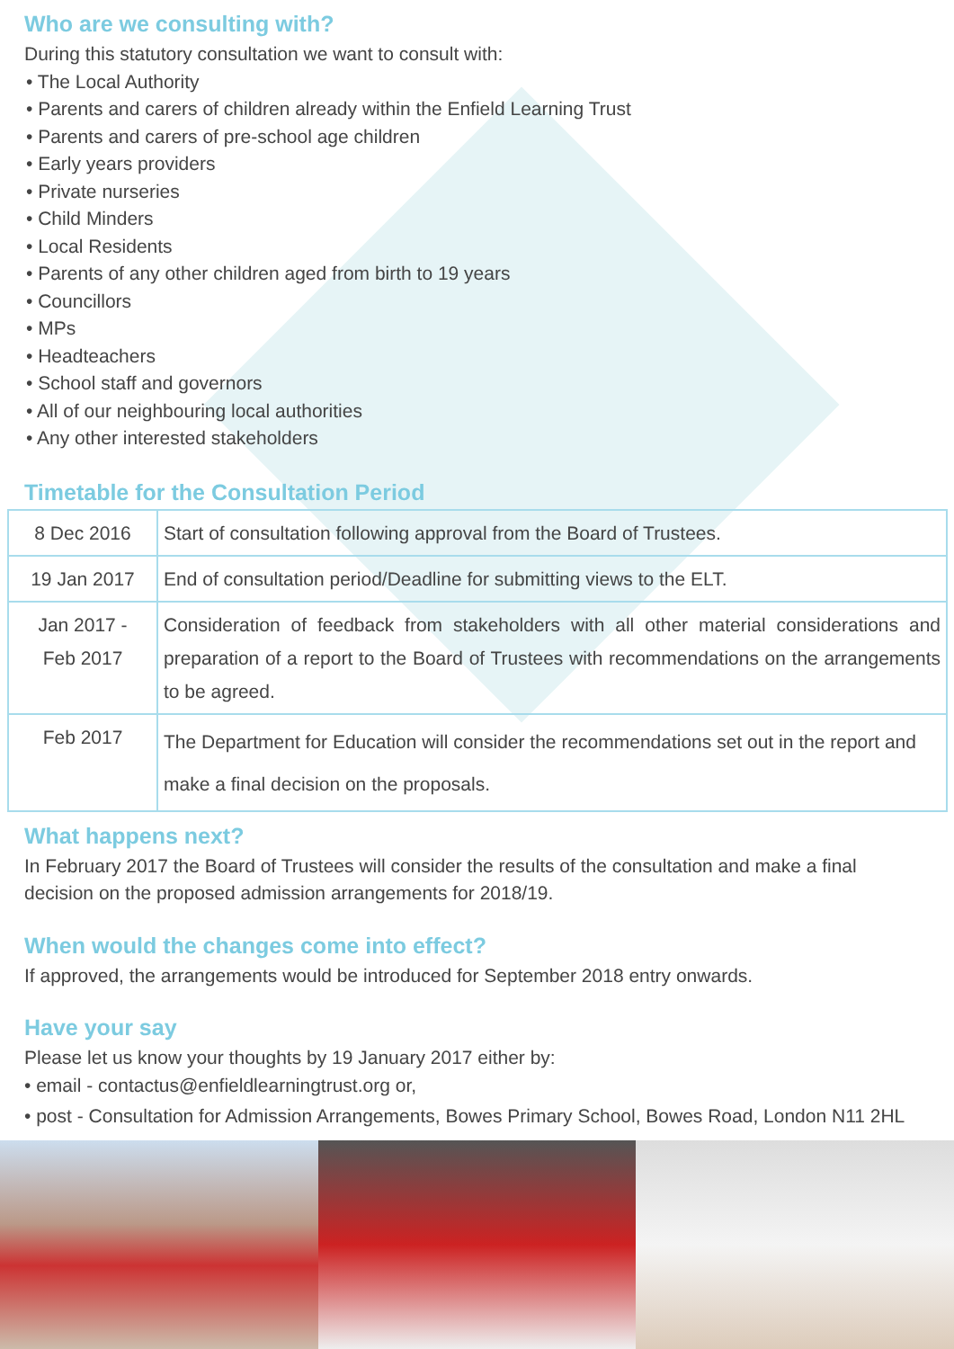Who are we consulting with?
During this statutory consultation we want to consult with:
• The Local Authority
• Parents and carers of children already within the Enfield Learning Trust
• Parents and carers of pre-school age children
• Early years providers
• Private nurseries
• Child Minders
• Local Residents
• Parents of any other children aged from birth to 19 years
• Councillors
• MPs
• Headteachers
• School staff and governors
• All of our neighbouring local authorities
• Any other interested stakeholders
Timetable for the Consultation Period
| 8 Dec 2016 | Start of consultation following approval from the Board of Trustees. |
| 19 Jan 2017 | End of consultation period/Deadline for submitting views to the ELT. |
| Jan 2017 - Feb 2017 | Consideration of feedback from stakeholders with all other material considerations and preparation of a report to the Board of Trustees with recommendations on the arrangements to be agreed. |
| Feb 2017 | The Department for Education will consider the recommendations set out in the report and make a final decision on the proposals. |
What happens next?
In February 2017 the Board of Trustees will consider the results of the consultation and make a final decision on the proposed admission arrangements for 2018/19.
When would the changes come into effect?
If approved, the arrangements would be introduced for September 2018 entry onwards.
Have your say
Please let us know your thoughts by 19 January 2017 either by:
• email - contactus@enfieldlearningtrust.org or,
• post - Consultation for Admission Arrangements, Bowes Primary School, Bowes Road, London N11 2HL